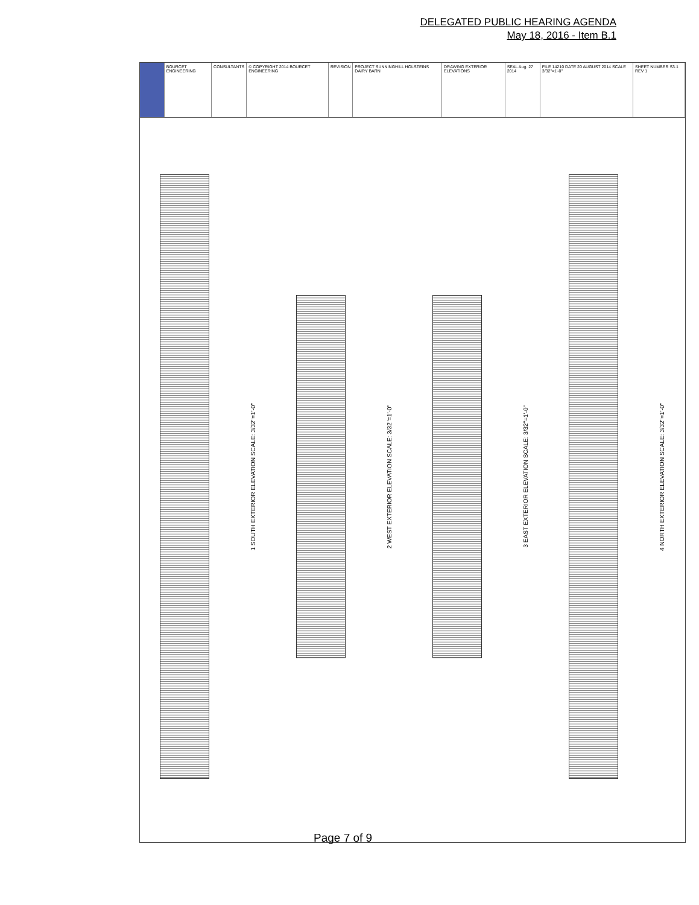DELEGATED PUBLIC HEARING AGENDA
May 18, 2016 - Item B.1
BOURCET ENGINEERING CONSULTANTS © COPYRIGHT 2014 BOURCET ENGINEERING
REVISION PROJECT SUNNINGHILL HOLSTEINS DAIRY BARN
DRAWING EXTERIOR ELEVATIONS SEAL Aug. 27 2014 FILE 14210 DATE 20 AUGUST 2014 SCALE 3/32"=1'-0"
SHEET NUMBER S3.1 REV 1
1 SOUTH EXTERIOR ELEVATION SCALE: 3/32"=1'-0"
2 WEST EXTERIOR ELEVATION SCALE: 3/32"=1'-0"
3 EAST EXTERIOR ELEVATION SCALE: 3/32"=1'-0"
4 NORTH EXTERIOR ELEVATION SCALE: 3/32"=1'-0"
Page 7 of 9